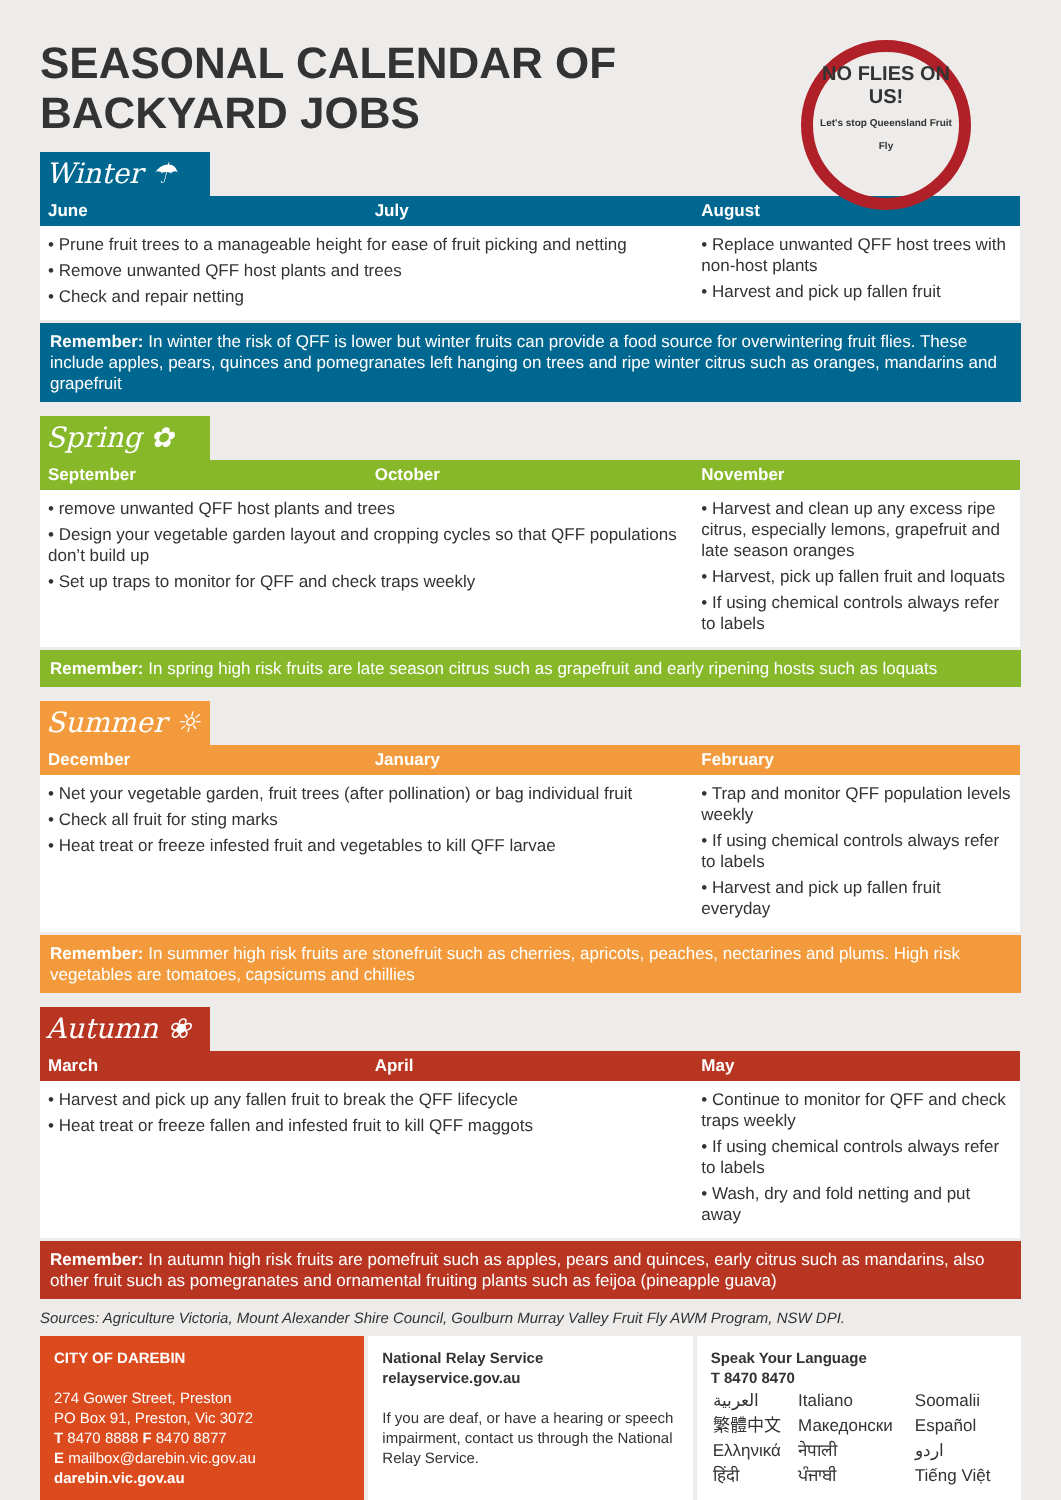SEASONAL CALENDAR OF BACKYARD JOBS
NO FLIES ON US!
Let's stop Queensland Fruit Fly
Winter ☂
| June | July | August |
| --- | --- | --- |
| • Prune fruit trees to a manageable height for ease of fruit picking and netting • Remove unwanted QFF host plants and trees • Check and repair netting | | • Replace unwanted QFF host trees with non-host plants • Harvest and pick up fallen fruit |
Remember: In winter the risk of QFF is lower but winter fruits can provide a food source for overwintering fruit flies. These include apples, pears, quinces and pomegranates left hanging on trees and ripe winter citrus such as oranges, mandarins and grapefruit
Spring ✿
| September | October | November |
| --- | --- | --- |
| • remove unwanted QFF host plants and trees • Design your vegetable garden layout and cropping cycles so that QFF populations don’t build up • Set up traps to monitor for QFF and check traps weekly | | • Harvest and clean up any excess ripe citrus, especially lemons, grapefruit and late season oranges • Harvest, pick up fallen fruit and loquats • If using chemical controls always refer to labels |
Remember: In spring high risk fruits are late season citrus such as grapefruit and early ripening hosts such as loquats
Summer ☼
| December | January | February |
| --- | --- | --- |
| • Net your vegetable garden, fruit trees (after pollination) or bag individual fruit • Check all fruit for sting marks • Heat treat or freeze infested fruit and vegetables to kill QFF larvae | | • Trap and monitor QFF population levels weekly • If using chemical controls always refer to labels • Harvest and pick up fallen fruit everyday |
Remember: In summer high risk fruits are stonefruit such as cherries, apricots, peaches, nectarines and plums. High risk vegetables are tomatoes, capsicums and chillies
Autumn ❀
| March | April | May |
| --- | --- | --- |
| • Harvest and pick up any fallen fruit to break the QFF lifecycle • Heat treat or freeze fallen and infested fruit to kill QFF maggots | | • Continue to monitor for QFF and check traps weekly • If using chemical controls always refer to labels • Wash, dry and fold netting and put away |
Remember: In autumn high risk fruits are pomefruit such as apples, pears and quinces, early citrus such as mandarins, also other fruit such as pomegranates and ornamental fruiting plants such as feijoa (pineapple guava)
Sources: Agriculture Victoria, Mount Alexander Shire Council, Goulburn Murray Valley Fruit Fly AWM Program, NSW DPI.
CITY OF DAREBIN
274 Gower Street, Preston
PO Box 91, Preston, Vic 3072
T 8470 8888 F 8470 8877
E mailbox@darebin.vic.gov.au
darebin.vic.gov.au
National Relay Service
relayservice.gov.au
If you are deaf, or have a hearing or speech impairment, contact us through the National Relay Service.
Speak Your Language
T 8470 8470
| العربية | Italiano | Soomalii |
| 繁體中文 | Македонски | Español |
| Ελληνικά | नेपाली | اردو |
| हिंदी | ਪੰਜਾਬੀ | Tiếng Việt |